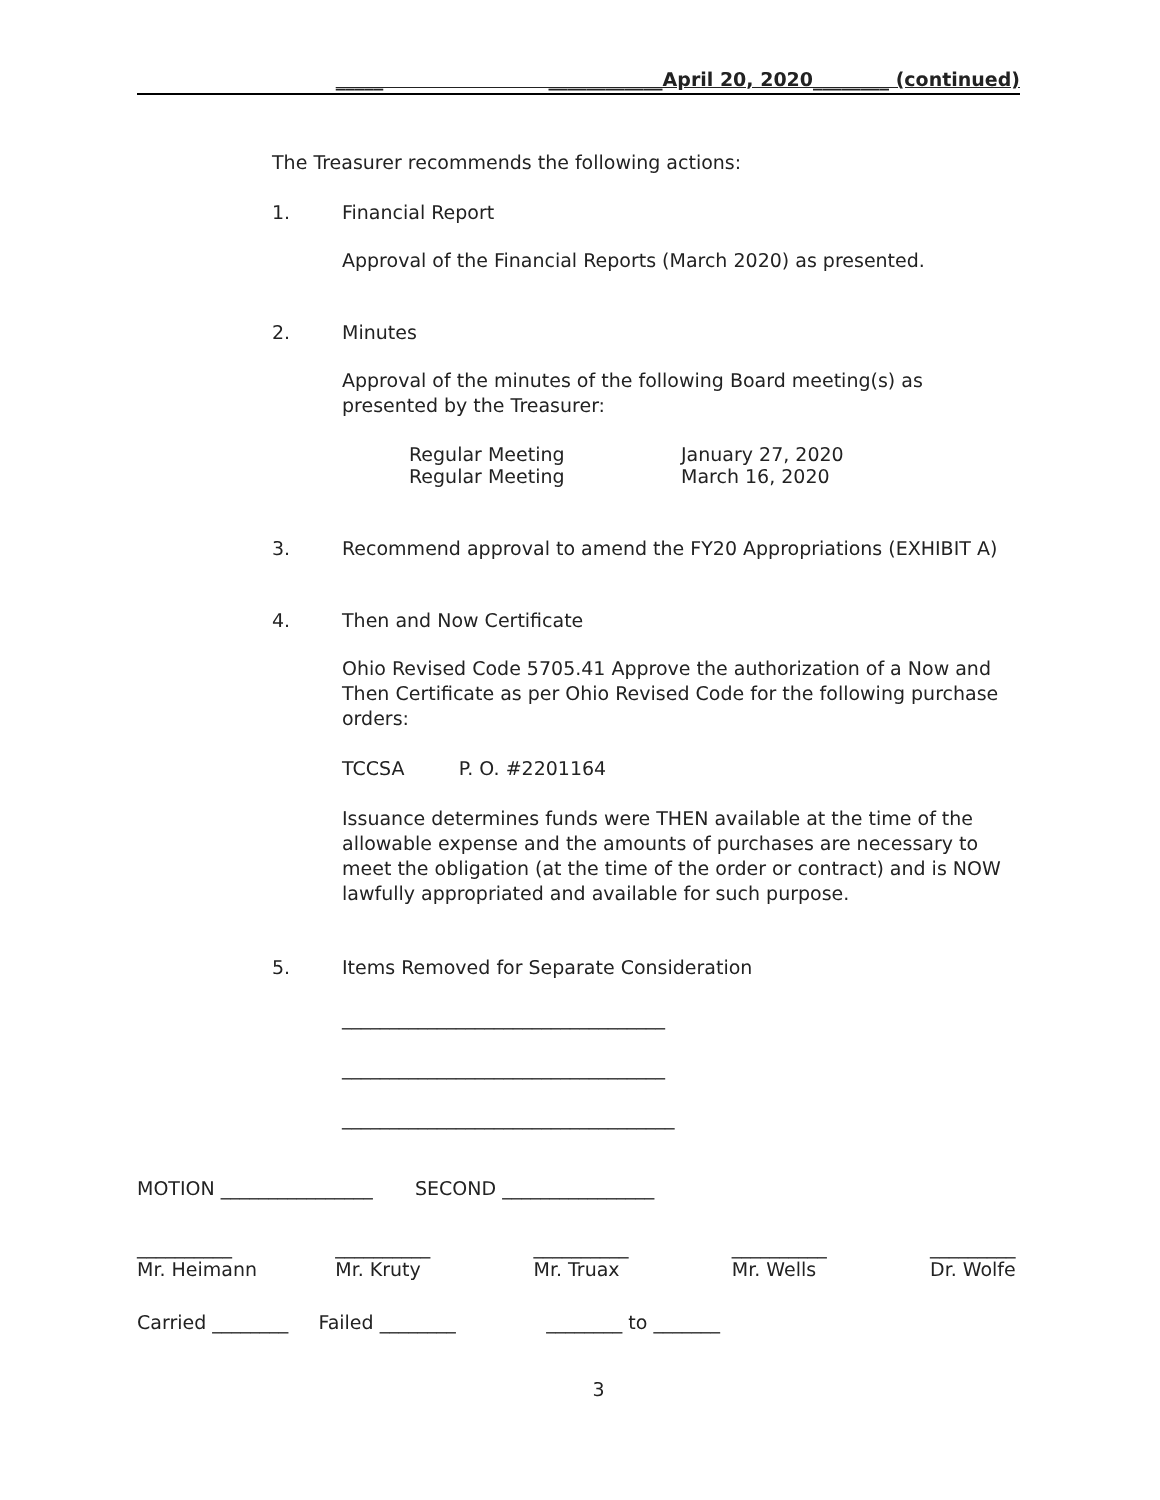_____ ____________April 20, 2020________ (continued)
The Treasurer recommends the following actions:
1. Financial Report
Approval of the Financial Reports (March 2020) as presented.
2. Minutes
Approval of the minutes of the following Board meeting(s) as presented by the Treasurer:
Regular Meeting January 27, 2020
Regular Meeting March 16, 2020
3. Recommend approval to amend the FY20 Appropriations (EXHIBIT A)
4. Then and Now Certificate
Ohio Revised Code 5705.41 Approve the authorization of a Now and Then Certificate as per Ohio Revised Code for the following purchase orders:
TCCSA P. O. #2201164
Issuance determines funds were THEN available at the time of the allowable expense and the amounts of purchases are necessary to meet the obligation (at the time of the order or contract) and is NOW lawfully appropriated and available for such purpose.
5. Items Removed for Separate Consideration
__________________________________
__________________________________
___________________________________
MOTION ________________ SECOND ________________
__________
Mr. Heimann
__________
Mr. Kruty
__________
Mr. Truax
__________
Mr. Wells
_________
Dr. Wolfe
Carried ________ Failed ________ ________ to _______
3